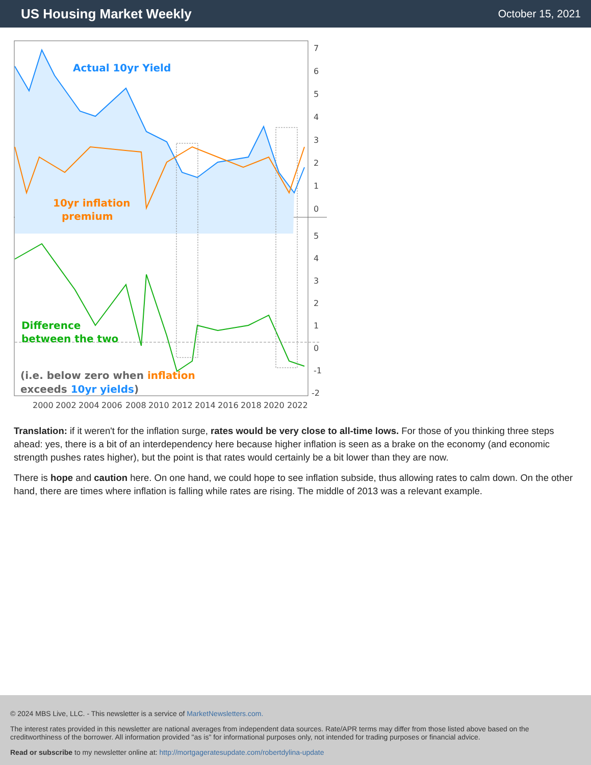US Housing Market Weekly
October 15, 2021
Actual 10yr Yield
10yr inflation
premium
Difference
between the two
(i.e. below zero when inflation
exceeds 10yr yields)
7
6
5
4
3
2
1
0
5
4
3
2
1
0
-1
-2
2000
2002
2004
2006
2008
2010
2012
2014
2016
2018
2020
2022
Translation: if it weren't for the inflation surge, rates would be very close to all-time lows. For those of you thinking three steps ahead: yes, there is a bit of an interdependency here because higher inflation is seen as a brake on the economy (and economic strength pushes rates higher), but the point is that rates would certainly be a bit lower than they are now.
There is hope and caution here. On one hand, we could hope to see inflation subside, thus allowing rates to calm down. On the other hand, there are times where inflation is falling while rates are rising. The middle of 2013 was a relevant example.
© 2024 MBS Live, LLC. - This newsletter is a service of MarketNewsletters.com.
The interest rates provided in this newsletter are national averages from independent data sources. Rate/APR terms may differ from those listed above based on the creditworthiness of the borrower. All information provided "as is" for informational purposes only, not intended for trading purposes or financial advice.
Read or subscribe to my newsletter online at: http://mortgageratesupdate.com/robertdylina-update